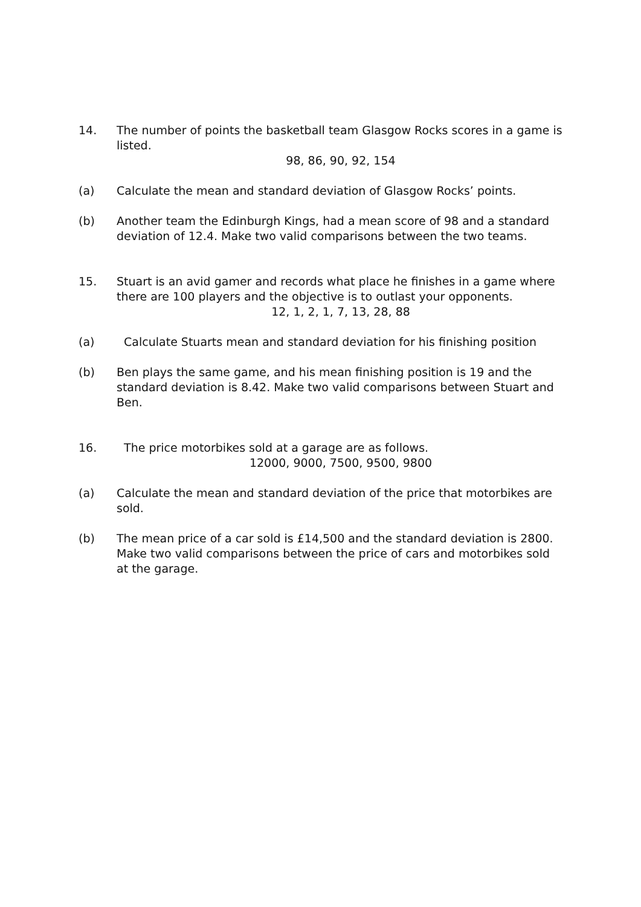14. The number of points the basketball team Glasgow Rocks scores in a game is listed.
98, 86, 90, 92, 154
(a) Calculate the mean and standard deviation of Glasgow Rocks’ points.
(b) Another team the Edinburgh Kings, had a mean score of 98 and a standard deviation of 12.4. Make two valid comparisons between the two teams.
15. Stuart is an avid gamer and records what place he finishes in a game where there are 100 players and the objective is to outlast your opponents.
12, 1, 2, 1, 7, 13, 28, 88
(a) Calculate Stuarts mean and standard deviation for his finishing position
(b) Ben plays the same game, and his mean finishing position is 19 and the standard deviation is 8.42. Make two valid comparisons between Stuart and Ben.
16. The price motorbikes sold at a garage are as follows.
12000, 9000, 7500, 9500, 9800
(a) Calculate the mean and standard deviation of the price that motorbikes are sold.
(b) The mean price of a car sold is £14,500 and the standard deviation is 2800. Make two valid comparisons between the price of cars and motorbikes sold at the garage.